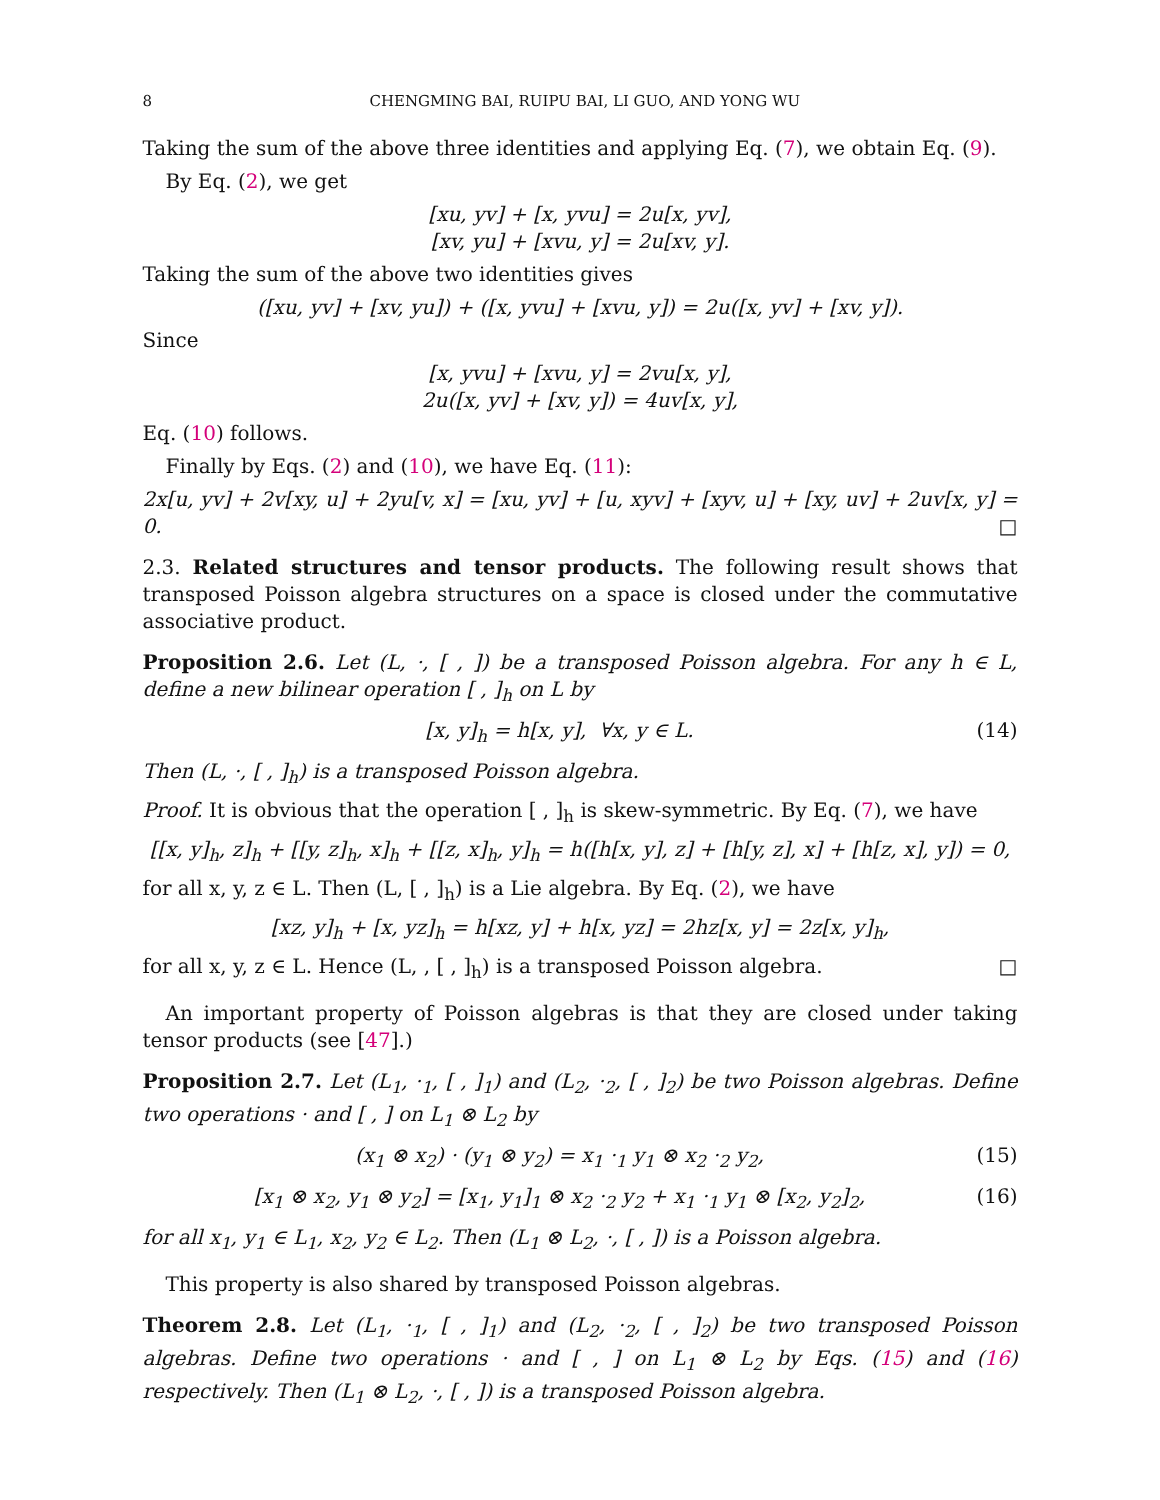8 CHENGMING BAI, RUIPU BAI, LI GUO, AND YONG WU
Taking the sum of the above three identities and applying Eq. (7), we obtain Eq. (9).
By Eq. (2), we get
[xu, yv] + [x, yvu] = 2u[x, yv],
[xv, yu] + [xvu, y] = 2u[xv, y].
Taking the sum of the above two identities gives
([xu, yv] + [xv, yu]) + ([x, yvu] + [xvu, y]) = 2u([x, yv] + [xv, y]).
Since
[x, yvu] + [xvu, y] = 2vu[x, y],
2u([x, yv] + [xv, y]) = 4uv[x, y],
Eq. (10) follows.
Finally by Eqs. (2) and (10), we have Eq. (11):
2x[u, yv] + 2v[xy, u] + 2yu[v, x] = [xu, yv] + [u, xyv] + [xyv, u] + [xy, uv] + 2uv[x, y] = 0. □
2.3. Related structures and tensor products. The following result shows that transposed Poisson algebra structures on a space is closed under the commutative associative product.
Proposition 2.6. Let (L, ·, [ , ]) be a transposed Poisson algebra. For any h ∈ L, define a new bilinear operation [ , ]<sub>h</sub> on L by
[x, y]<sub>h</sub> = h[x, y], ∀x, y ∈ L. (14)
Then (L, ·, [ , ]<sub>h</sub>) is a transposed Poisson algebra.
Proof. It is obvious that the operation [ , ]<sub>h</sub> is skew-symmetric. By Eq. (7), we have
[[x, y]<sub>h</sub>, z]<sub>h</sub> + [[y, z]<sub>h</sub>, x]<sub>h</sub> + [[z, x]<sub>h</sub>, y]<sub>h</sub> = h([h[x, y], z] + [h[y, z], x] + [h[z, x], y]) = 0,
for all x, y, z ∈ L. Then (L, [ , ]<sub>h</sub>) is a Lie algebra. By Eq. (2), we have
[xz, y]<sub>h</sub> + [x, yz]<sub>h</sub> = h[xz, y] + h[x, yz] = 2hz[x, y] = 2z[x, y]<sub>h</sub>,
for all x, y, z ∈ L. Hence (L, , [ , ]<sub>h</sub>) is a transposed Poisson algebra. □
An important property of Poisson algebras is that they are closed under taking tensor products (see [47].)
Proposition 2.7. Let (L<sub>1</sub>, ·<sub>1</sub>, [ , ]<sub>1</sub>) and (L<sub>2</sub>, ·<sub>2</sub>, [ , ]<sub>2</sub>) be two Poisson algebras. Define two operations · and [ , ] on L<sub>1</sub> ⊗ L<sub>2</sub> by
(x<sub>1</sub> ⊗ x<sub>2</sub>) · (y<sub>1</sub> ⊗ y<sub>2</sub>) = x<sub>1</sub> ·<sub>1</sub> y<sub>1</sub> ⊗ x<sub>2</sub> ·<sub>2</sub> y<sub>2</sub>, (15)
[x<sub>1</sub> ⊗ x<sub>2</sub>, y<sub>1</sub> ⊗ y<sub>2</sub>] = [x<sub>1</sub>, y<sub>1</sub>]<sub>1</sub> ⊗ x<sub>2</sub> ·<sub>2</sub> y<sub>2</sub> + x<sub>1</sub> ·<sub>1</sub> y<sub>1</sub> ⊗ [x<sub>2</sub>, y<sub>2</sub>]<sub>2</sub>, (16)
for all x<sub>1</sub>, y<sub>1</sub> ∈ L<sub>1</sub>, x<sub>2</sub>, y<sub>2</sub> ∈ L<sub>2</sub>. Then (L<sub>1</sub> ⊗ L<sub>2</sub>, ·, [ , ]) is a Poisson algebra.
This property is also shared by transposed Poisson algebras.
Theorem 2.8. Let (L<sub>1</sub>, ·<sub>1</sub>, [ , ]<sub>1</sub>) and (L<sub>2</sub>, ·<sub>2</sub>, [ , ]<sub>2</sub>) be two transposed Poisson algebras. Define two operations · and [ , ] on L<sub>1</sub> ⊗ L<sub>2</sub> by Eqs. (15) and (16) respectively. Then (L<sub>1</sub> ⊗ L<sub>2</sub>, ·, [ , ]) is a transposed Poisson algebra.